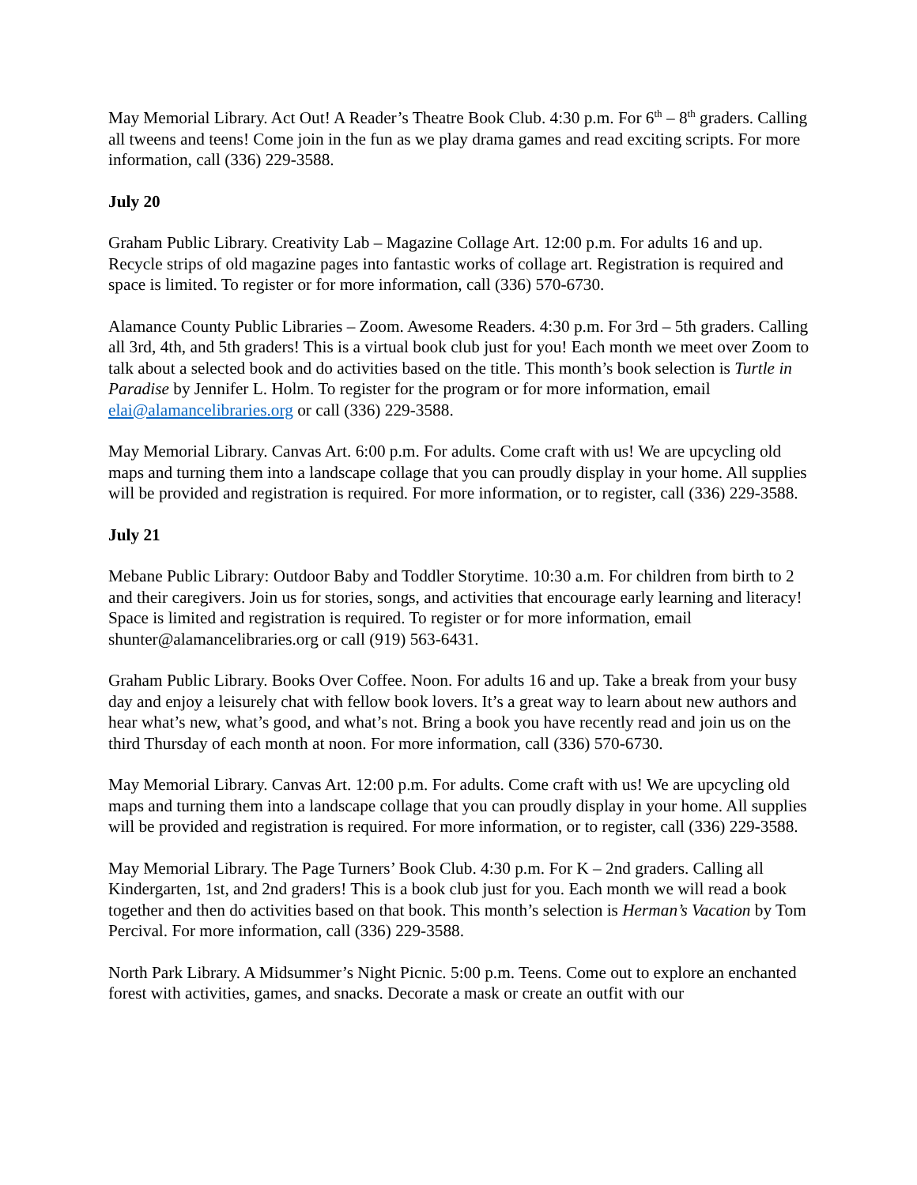May Memorial Library. Act Out! A Reader’s Theatre Book Club. 4:30 p.m. For 6<sup>th</sup> – 8<sup>th</sup> graders. Calling all tweens and teens! Come join in the fun as we play drama games and read exciting scripts. For more information, call (336) 229-3588.
July 20
Graham Public Library. Creativity Lab – Magazine Collage Art. 12:00 p.m. For adults 16 and up. Recycle strips of old magazine pages into fantastic works of collage art. Registration is required and space is limited. To register or for more information, call (336) 570-6730.
Alamance County Public Libraries – Zoom. Awesome Readers. 4:30 p.m. For 3rd – 5th graders. Calling all 3rd, 4th, and 5th graders! This is a virtual book club just for you! Each month we meet over Zoom to talk about a selected book and do activities based on the title. This month’s book selection is Turtle in Paradise by Jennifer L. Holm. To register for the program or for more information, email elai@alamancelibraries.org or call (336) 229-3588.
May Memorial Library. Canvas Art. 6:00 p.m. For adults. Come craft with us! We are upcycling old maps and turning them into a landscape collage that you can proudly display in your home. All supplies will be provided and registration is required. For more information, or to register, call (336) 229-3588.
July 21
Mebane Public Library: Outdoor Baby and Toddler Storytime. 10:30 a.m. For children from birth to 2 and their caregivers. Join us for stories, songs, and activities that encourage early learning and literacy! Space is limited and registration is required. To register or for more information, email shunter@alamancelibraries.org or call (919) 563-6431.
Graham Public Library. Books Over Coffee. Noon. For adults 16 and up. Take a break from your busy day and enjoy a leisurely chat with fellow book lovers. It’s a great way to learn about new authors and hear what’s new, what’s good, and what’s not. Bring a book you have recently read and join us on the third Thursday of each month at noon. For more information, call (336) 570-6730.
May Memorial Library. Canvas Art. 12:00 p.m. For adults. Come craft with us! We are upcycling old maps and turning them into a landscape collage that you can proudly display in your home. All supplies will be provided and registration is required. For more information, or to register, call (336) 229-3588.
May Memorial Library. The Page Turners’ Book Club. 4:30 p.m. For K – 2nd graders. Calling all Kindergarten, 1st, and 2nd graders! This is a book club just for you. Each month we will read a book together and then do activities based on that book. This month’s selection is Herman’s Vacation by Tom Percival. For more information, call (336) 229-3588.
North Park Library. A Midsummer’s Night Picnic. 5:00 p.m. Teens. Come out to explore an enchanted forest with activities, games, and snacks. Decorate a mask or create an outfit with our